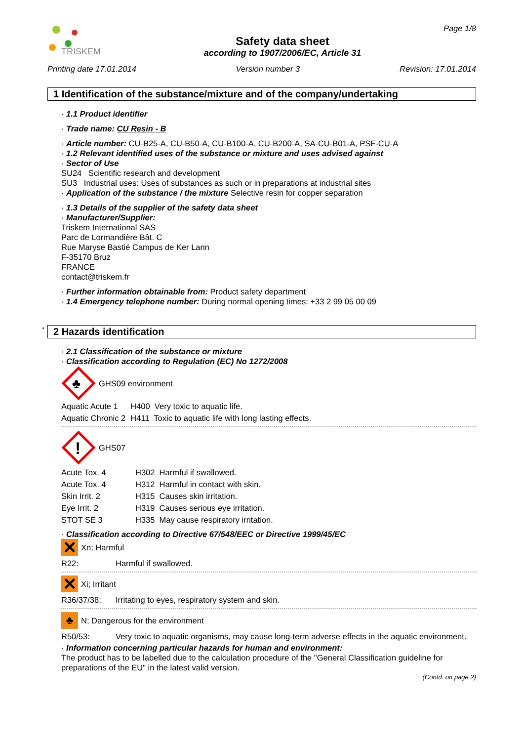TRISKEM
Safety data sheet
according to 1907/2006/EC, Article 31
Page 1/8
Printing date 17.01.2014 Version number 3 Revision: 17.01.2014
1 Identification of the substance/mixture and of the company/undertaking
· 1.1 Product identifier
· Trade name: CU Resin - B
· Article number: CU-B25-A, CU-B50-A, CU-B100-A, CU-B200-A, SA-CU-B01-A, PSF-CU-A
· 1.2 Relevant identified uses of the substance or mixture and uses advised against
· Sector of Use
SU24 Scientific research and development
SU3 Industrial uses: Uses of substances as such or in preparations at industrial sites
· Application of the substance / the mixture Selective resin for copper separation
· 1.3 Details of the supplier of the safety data sheet
· Manufacturer/Supplier:
Triskem International SAS
Parc de Lormandière Bât. C
Rue Maryse Bastié Campus de Ker Lann
F-35170 Bruz
FRANCE
contact@triskem.fr
· Further information obtainable from: Product safety department
· 1.4 Emergency telephone number: During normal opening times: +33 2 99 05 00 09
* 2 Hazards identification
· 2.1 Classification of the substance or mixture
· Classification according to Regulation (EC) No 1272/2008
♣
GHS09 environment
| Aquatic Acute 1 | H400 Very toxic to aquatic life. |
| Aquatic Chronic 2 | H411 Toxic to aquatic life with long lasting effects. |
!
GHS07
| Acute Tox. 4 | H302 Harmful if swallowed. |
| Acute Tox. 4 | H312 Harmful in contact with skin. |
| Skin Irrit. 2 | H315 Causes skin irritation. |
| Eye Irrit. 2 | H319 Causes serious eye irritation. |
| STOT SE 3 | H335 May cause respiratory irritation. |
· Classification according to Directive 67/548/EEC or Directive 1999/45/EC
✕
Xn; Harmful
| R22: | Harmful if swallowed. |
✕
Xi; Irritant
| R36/37/38: | Irritating to eyes, respiratory system and skin. |
♣
N; Dangerous for the environment
| R50/53: | Very toxic to aquatic organisms, may cause long-term adverse effects in the aquatic environment. |
· Information concerning particular hazards for human and environment:
The product has to be labelled due to the calculation procedure of the "General Classification guideline for preparations of the EU" in the latest valid version.
(Contd. on page 2)